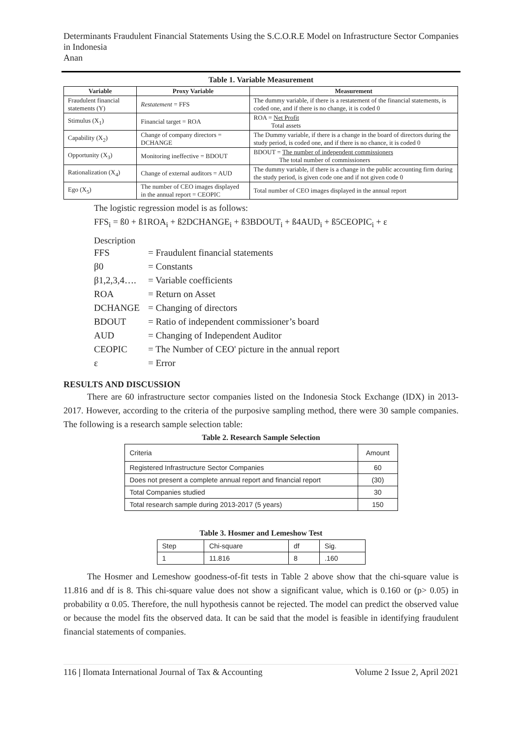Determinants Fraudulent Financial Statements Using the S.C.O.R.E Model on Infrastructure Sector Companies in Indonesia
Anan
Table 1. Variable Measurement
| Variable | Proxy Variable | Measurement |
| --- | --- | --- |
| Fraudulent financial statements (Y) | Restatement = FFS | The dummy variable, if there is a restatement of the financial statements, is coded one, and if there is no change, it is coded 0 |
| Stimulus (X<sub>1</sub>) | Financial target = ROA | ROA = Net Profit Total assets |
| Capability (X<sub>2</sub>) | Change of company directors = DCHANGE | The Dummy variable, if there is a change in the board of directors during the study period, is coded one, and if there is no chance, it is coded 0 |
| Opportunity (X<sub>3</sub>) | Monitoring ineffective = BDOUT | BDOUT = The number of independent commissioners The total number of commissioners |
| Rationalization (X<sub>4</sub>) | Change of external auditors = AUD | The dummy variable, if there is a change in the public accounting firm during the study period, is given code one and if not given code 0 |
| Ego (X<sub>5</sub>) | The number of CEO images displayed in the annual report = CEOPIC | Total number of CEO images displayed in the annual report |
The logistic regression model is as follows:
FFS<sub>i</sub> = ß0 + ß1ROA<sub>i</sub> + ß2DCHANGE<sub>i</sub> + ß3BDOUT<sub>i</sub> + ß4AUD<sub>i</sub> + ß5CEOPIC<sub>i</sub> + ε
Description
| FFS | = Fraudulent financial statements |
| β0 | = Constants |
| β1,2,3,4…. | = Variable coefficients |
| ROA | = Return on Asset |
| DCHANGE | = Changing of directors |
| BDOUT | = Ratio of independent commissioner’s board |
| AUD | = Changing of Independent Auditor |
| CEOPIC | = The Number of CEO' picture in the annual report |
| ε | = Error |
RESULTS AND DISCUSSION
There are 60 infrastructure sector companies listed on the Indonesia Stock Exchange (IDX) in 2013-2017. However, according to the criteria of the purposive sampling method, there were 30 sample companies. The following is a research sample selection table:
Table 2. Research Sample Selection
| Criteria | Amount |
| Registered Infrastructure Sector Companies | 60 |
| Does not present a complete annual report and financial report | (30) |
| Total Companies studied | 30 |
| Total research sample during 2013-2017 (5 years) | 150 |
Table 3. Hosmer and Lemeshow Test
| Step | Chi-square | df | Sig. |
| 1 | 11.816 | 8 | .160 |
The Hosmer and Lemeshow goodness-of-fit tests in Table 2 above show that the chi-square value is 11.816 and df is 8. This chi-square value does not show a significant value, which is 0.160 or (p> 0.05) in probability α 0.05. Therefore, the null hypothesis cannot be rejected. The model can predict the observed value or because the model fits the observed data. It can be said that the model is feasible in identifying fraudulent financial statements of companies.
116 | Ilomata International Journal of Tax & Accounting Volume 2 Issue 2, April 2021